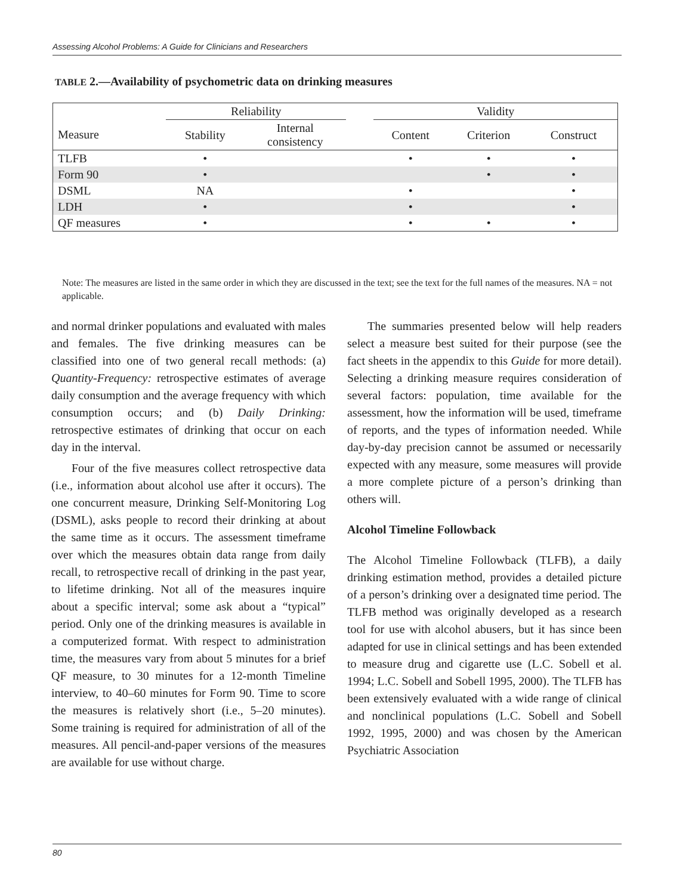Assessing Alcohol Problems: A Guide for Clinicians and Researchers
TABLE 2.—Availability of psychometric data on drinking measures
| | Reliability | | | Validity | | |
| --- | --- | --- | --- | --- | --- | --- |
| Measure | Stability | Internal consistency | | Content | Criterion | Construct |
| TLFB | • | | | • | • | • |
| Form 90 | • | | | | • | • |
| DSML | NA | | | • | | • |
| LDH | • | | | • | | • |
| QF measures | • | | | • | • | • |
Note: The measures are listed in the same order in which they are discussed in the text; see the text for the full names of the measures. NA = not applicable.
and normal drinker populations and evaluated with males and females. The five drinking measures can be classified into one of two general recall methods: (a) Quantity-Frequency: retrospective estimates of average daily consumption and the average frequency with which consumption occurs; and (b) Daily Drinking: retrospective estimates of drinking that occur on each day in the interval.
Four of the five measures collect retrospective data (i.e., information about alcohol use after it occurs). The one concurrent measure, Drinking Self-Monitoring Log (DSML), asks people to record their drinking at about the same time as it occurs. The assessment timeframe over which the measures obtain data range from daily recall, to retrospective recall of drinking in the past year, to lifetime drinking. Not all of the measures inquire about a specific interval; some ask about a “typical” period. Only one of the drinking measures is available in a computerized format. With respect to administration time, the measures vary from about 5 minutes for a brief QF measure, to 30 minutes for a 12-month Timeline interview, to 40–60 minutes for Form 90. Time to score the measures is relatively short (i.e., 5–20 minutes). Some training is required for administration of all of the measures. All pencil-and-paper versions of the measures are available for use without charge.
The summaries presented below will help readers select a measure best suited for their purpose (see the fact sheets in the appendix to this Guide for more detail). Selecting a drinking measure requires consideration of several factors: population, time available for the assessment, how the information will be used, timeframe of reports, and the types of information needed. While day-by-day precision cannot be assumed or necessarily expected with any measure, some measures will provide a more complete picture of a person’s drinking than others will.
Alcohol Timeline Followback
The Alcohol Timeline Followback (TLFB), a daily drinking estimation method, provides a detailed picture of a person’s drinking over a designated time period. The TLFB method was originally developed as a research tool for use with alcohol abusers, but it has since been adapted for use in clinical settings and has been extended to measure drug and cigarette use (L.C. Sobell et al. 1994; L.C. Sobell and Sobell 1995, 2000). The TLFB has been extensively evaluated with a wide range of clinical and nonclinical populations (L.C. Sobell and Sobell 1992, 1995, 2000) and was chosen by the American Psychiatric Association
80